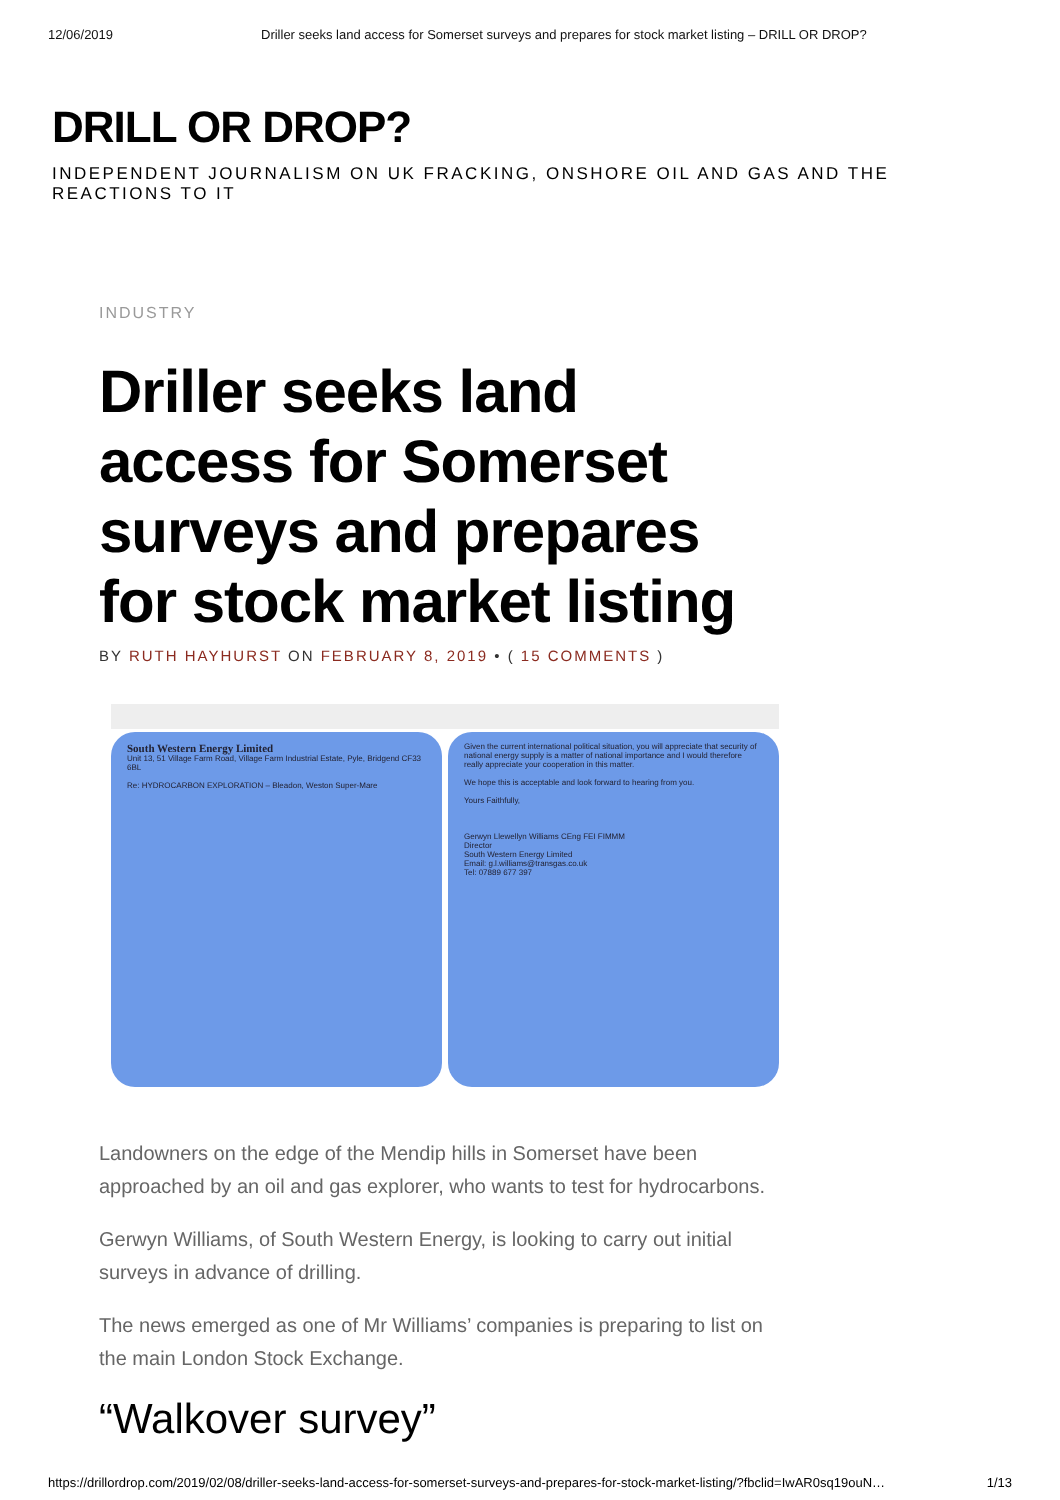12/06/2019 Driller seeks land access for Somerset surveys and prepares for stock market listing – DRILL OR DROP?
DRILL OR DROP?
INDEPENDENT JOURNALISM ON UK FRACKING, ONSHORE OIL AND GAS AND THE REACTIONS TO IT
INDUSTRY
Driller seeks land access for Somerset surveys and prepares for stock market listing
BY RUTH HAYHURST ON FEBRUARY 8, 2019 • ( 15 COMMENTS )
South Western Energy Limited
Unit 13, 51 Village Farm Road, Village Farm Industrial Estate, Pyle, Bridgend CF33 6BL
Re: HYDROCARBON EXPLORATION – Bleadon, Weston Super-Mare
Given the current international political situation, you will appreciate that security of national energy supply is a matter of national importance and I would therefore really appreciate your cooperation in this matter.
We hope this is acceptable and look forward to hearing from you.
Yours Faithfully,
Gerwyn Llewellyn Williams CEng FEI FIMMM
Director
South Western Energy Limited
Email: g.l.williams@transgas.co.uk
Tel: 07889 677 397
Landowners on the edge of the Mendip hills in Somerset have been approached by an oil and gas explorer, who wants to test for hydrocarbons.
Gerwyn Williams, of South Western Energy, is looking to carry out initial surveys in advance of drilling.
The news emerged as one of Mr Williams’ companies is preparing to list on the main London Stock Exchange.
“Walkover survey”
https://drillordrop.com/2019/02/08/driller-seeks-land-access-for-somerset-surveys-and-prepares-for-stock-market-listing/?fbclid=IwAR0sq19ouN… 1/13